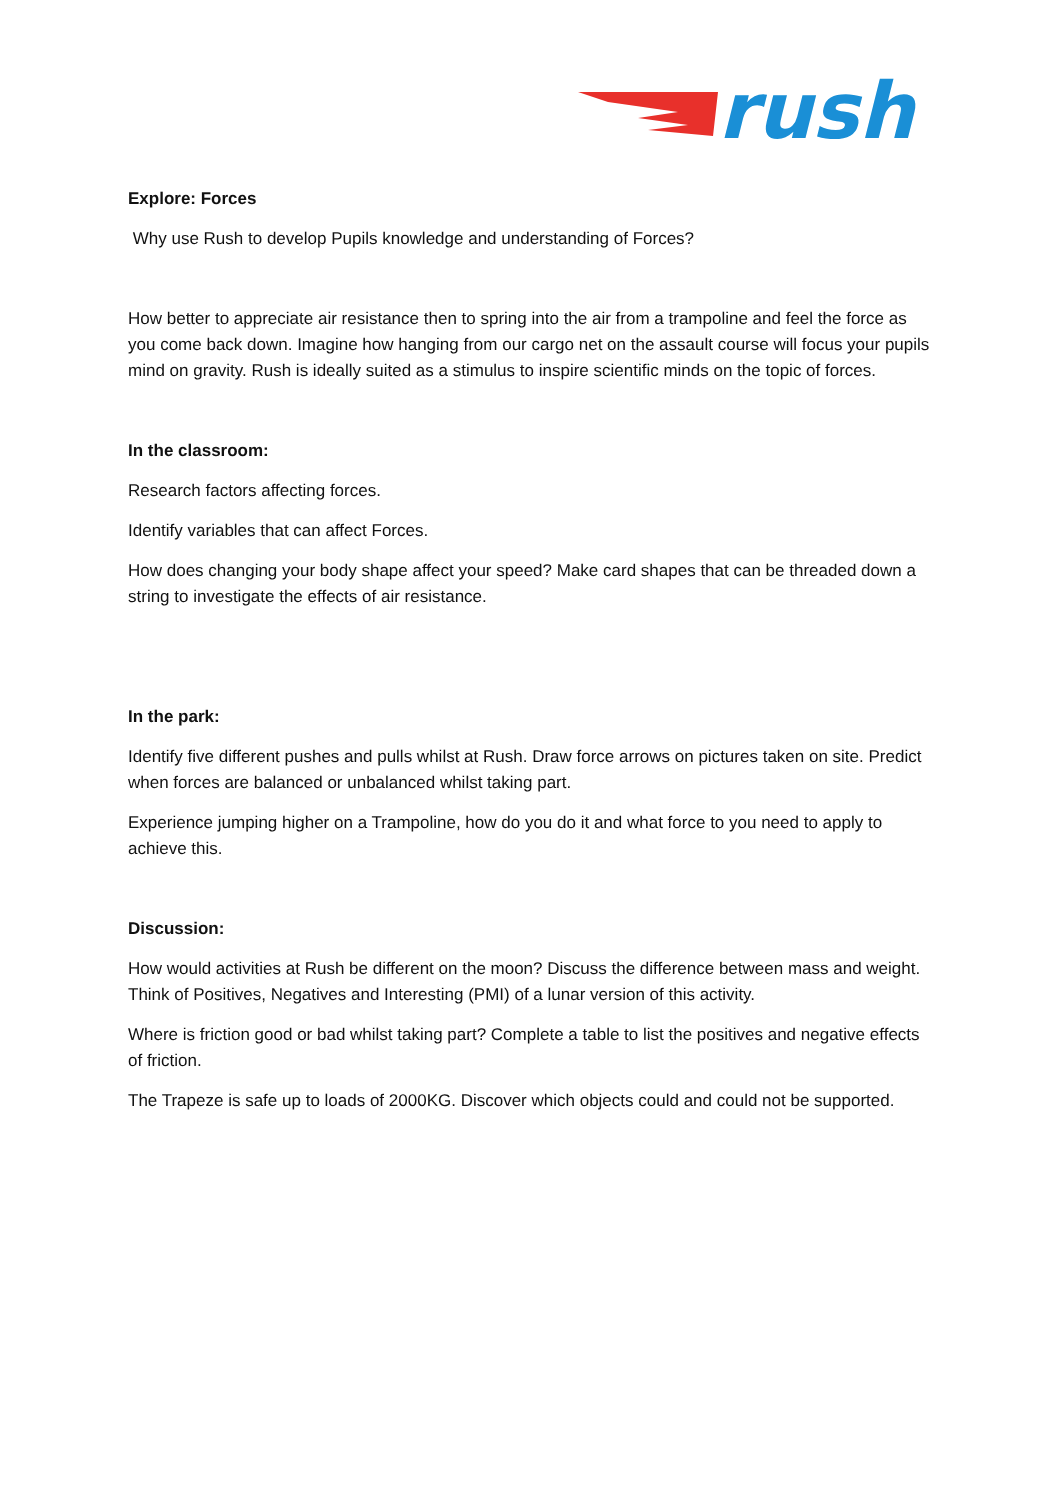rush
Explore: Forces
Why use Rush to develop Pupils knowledge and understanding of Forces?
How better to appreciate air resistance then to spring into the air from a trampoline and feel the force as you come back down. Imagine how hanging from our cargo net on the assault course will focus your pupils mind on gravity. Rush is ideally suited as a stimulus to inspire scientific minds on the topic of forces.
In the classroom:
Research factors affecting forces.
Identify variables that can affect Forces.
How does changing your body shape affect your speed? Make card shapes that can be threaded down a string to investigate the effects of air resistance.
In the park:
Identify five different pushes and pulls whilst at Rush. Draw force arrows on pictures taken on site. Predict when forces are balanced or unbalanced whilst taking part.
Experience jumping higher on a Trampoline, how do you do it and what force to you need to apply to achieve this.
Discussion:
How would activities at Rush be different on the moon? Discuss the difference between mass and weight. Think of Positives, Negatives and Interesting (PMI) of a lunar version of this activity.
Where is friction good or bad whilst taking part? Complete a table to list the positives and negative effects of friction.
The Trapeze is safe up to loads of 2000KG. Discover which objects could and could not be supported.